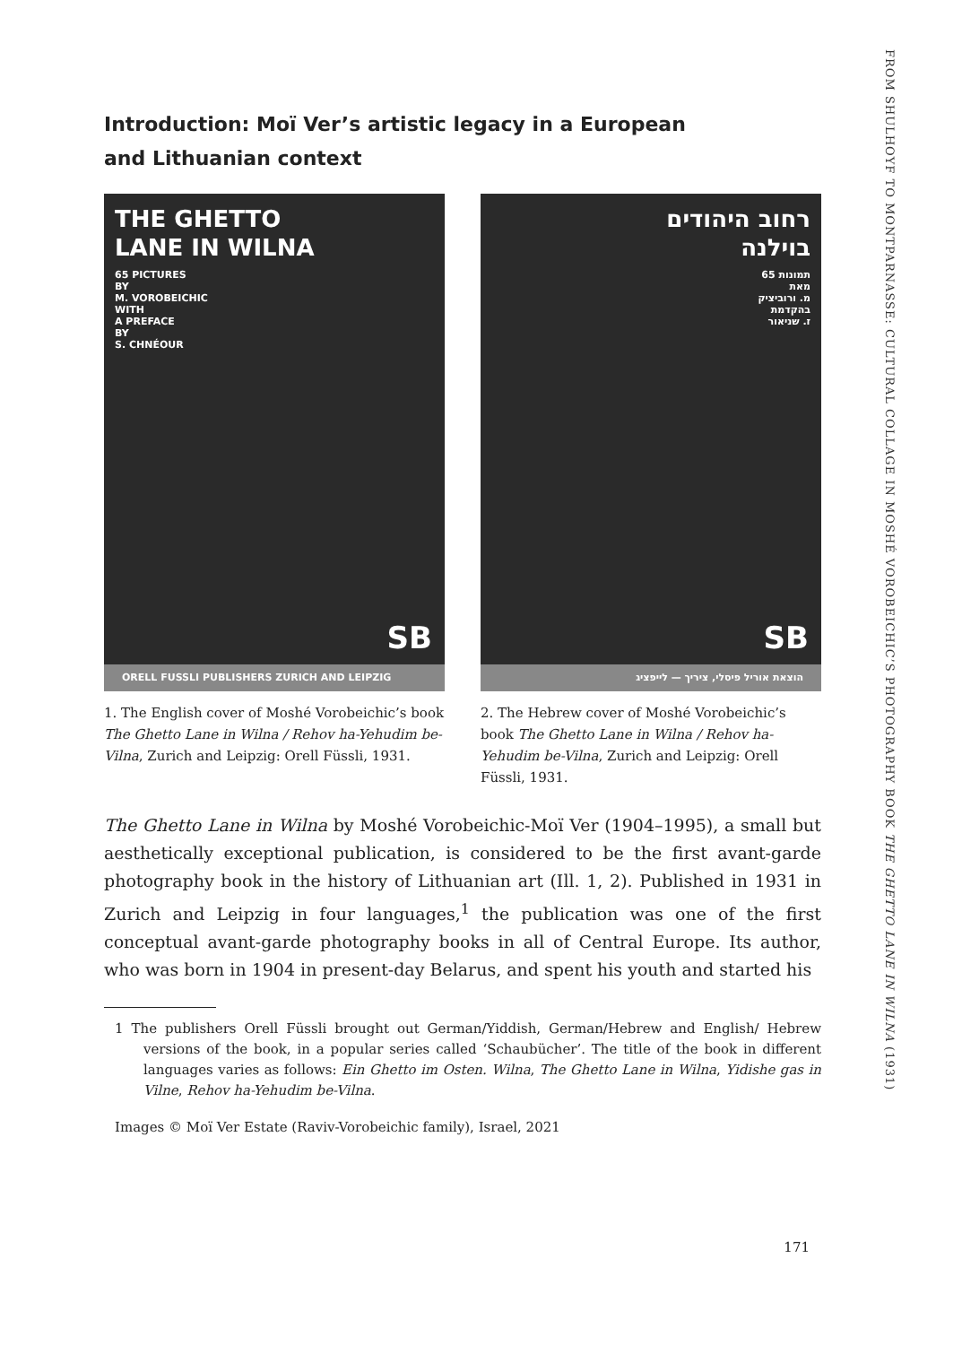Introduction: Moï Ver’s artistic legacy in a European
and Lithuanian context
THE GHETTO
LANE IN WILNA
65 PICTURES
BY
M. VOROBEICHIC
WITH
A PREFACE
BY
S. CHNÉOUR
SB
ORELL FUSSLI PUBLISHERS ZURICH AND LEIPZIG
1. The English cover of Moshé Vorobeichic’s book The Ghetto Lane in Wilna / Rehov ha-Yehudim be-Vilna, Zurich and Leipzig: Orell Füssli, 1931.
רחוב היהודים
בוילנה
65 תמונות
מאת
מ. ורוביציק
בהקדמת
ז. שניאור
SB
הוצאת אוריל פיסלי, ציריך — לייפציג
2. The Hebrew cover of Moshé Vorobeichic’s book The Ghetto Lane in Wilna / Rehov ha-Yehudim be-Vilna, Zurich and Leipzig: Orell Füssli, 1931.
The Ghetto Lane in Wilna by Moshé Vorobeichic-Moï Ver (1904–1995), a small but aesthetically exceptional publication, is considered to be the first avant-garde photography book in the history of Lithuanian art (Ill. 1, 2). Published in 1931 in Zurich and Leipzig in four languages,<sup>1</sup> the publication was one of the first conceptual avant-garde photography books in all of Central Europe. Its author, who was born in 1904 in present-day Belarus, and spent his youth and started his
1 The publishers Orell Füssli brought out German/Yiddish, German/Hebrew and English/ Hebrew versions of the book, in a popular series called ‘Schaubücher’. The title of the book in different languages varies as follows: Ein Ghetto im Osten. Wilna, The Ghetto Lane in Wilna, Yidishe gas in Vilne, Rehov ha-Yehudim be-Vilna.
Images © Moï Ver Estate (Raviv-Vorobeichic family), Israel, 2021
171
FROM SHULHOYF TO MONTPARNASSE: CULTURAL COLLAGE IN MOSHÉ VOROBEICHIC’S PHOTOGRAPHY BOOK THE GHETTO LANE IN WILNA (1931)